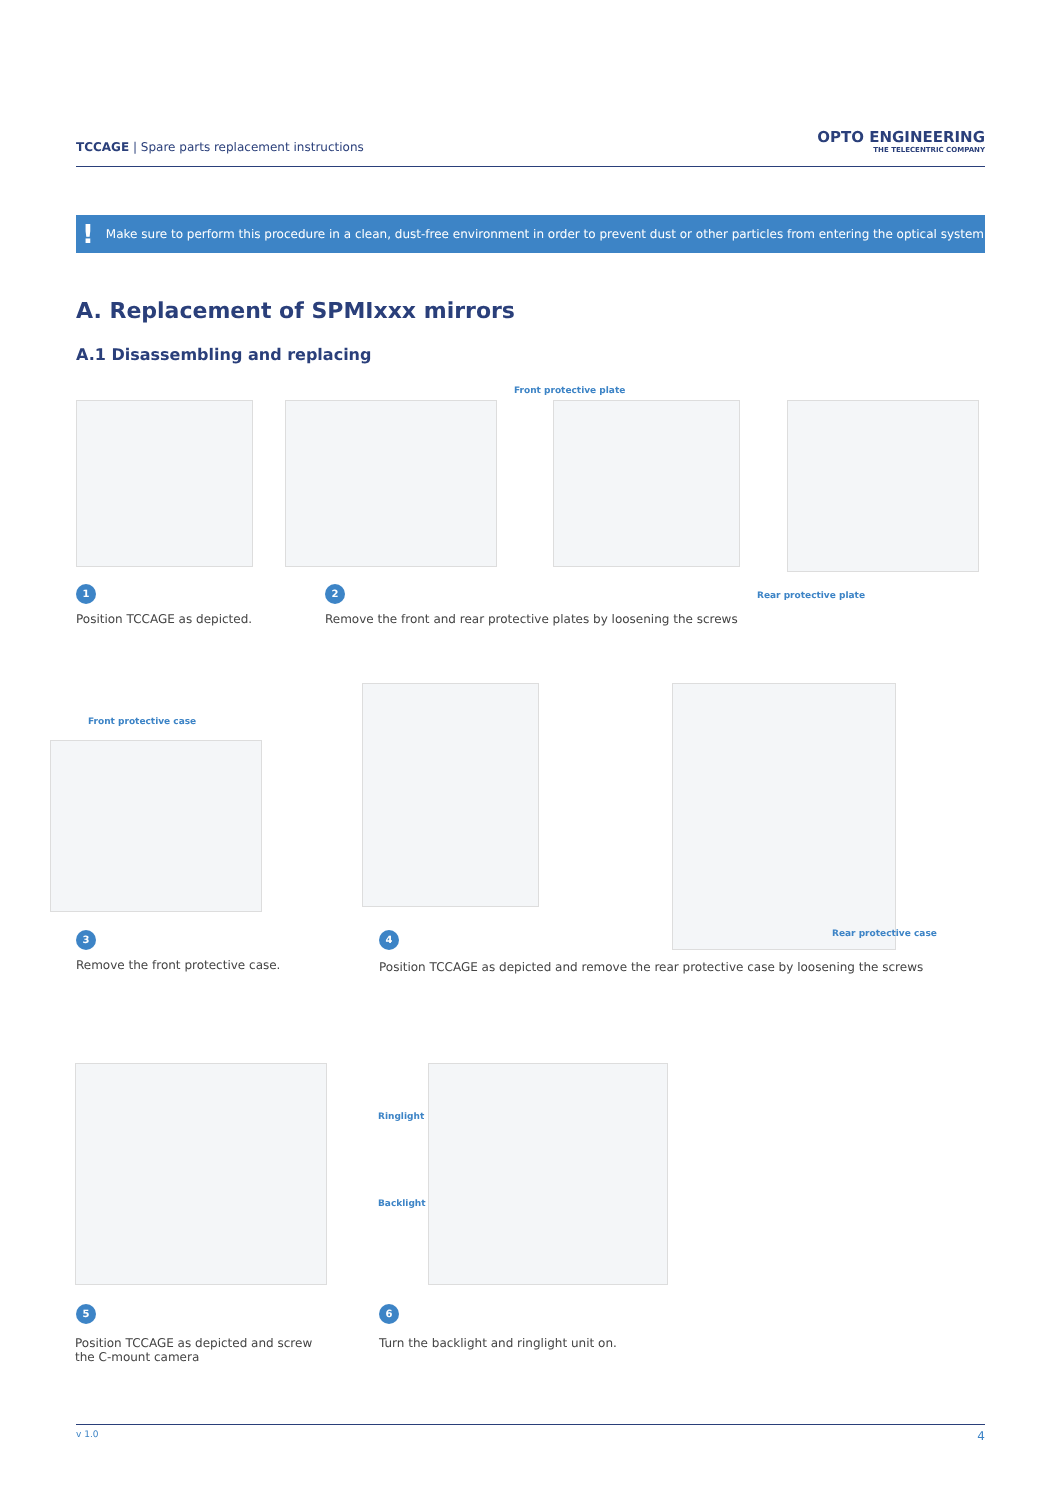TCCAGE | Spare parts replacement instructions
OPTO ENGINEERING
THE TELECENTRIC COMPANY
! Make sure to perform this procedure in a clean, dust-free environment in order to prevent dust or other particles from entering the optical system
A. Replacement of SPMIxxx mirrors
A.1 Disassembling and replacing
Front protective plate
Rear protective plate
1 2
Position TCCAGE as depicted.
Remove the front and rear protective plates by loosening the screws
Front protective case
Rear protective case
3 4
Remove the front protective case.
Position TCCAGE as depicted and remove the rear protective case by loosening the screws
Ringlight
Backlight
5 6
Position TCCAGE as depicted and screw the C-mount camera
Turn the backlight and ringlight unit on.
v 1.0 4